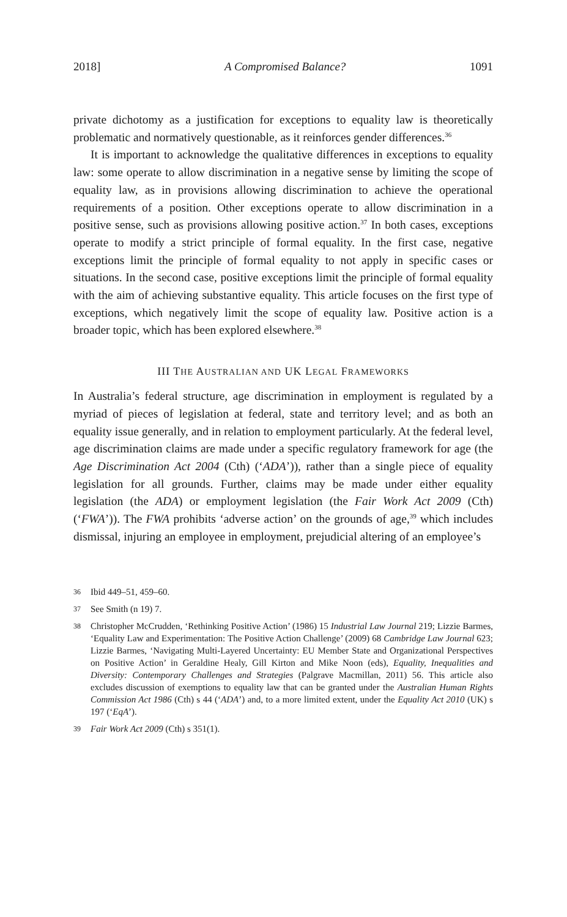2018] A Compromised Balance? 1091
private dichotomy as a justification for exceptions to equality law is theoretically problematic and normatively questionable, as it reinforces gender differences.<sup>36</sup>
It is important to acknowledge the qualitative differences in exceptions to equality law: some operate to allow discrimination in a negative sense by limiting the scope of equality law, as in provisions allowing discrimination to achieve the operational requirements of a position. Other exceptions operate to allow discrimination in a positive sense, such as provisions allowing positive action.<sup>37</sup> In both cases, exceptions operate to modify a strict principle of formal equality. In the first case, negative exceptions limit the principle of formal equality to not apply in specific cases or situations. In the second case, positive exceptions limit the principle of formal equality with the aim of achieving substantive equality. This article focuses on the first type of exceptions, which negatively limit the scope of equality law. Positive action is a broader topic, which has been explored elsewhere.<sup>38</sup>
III THE AUSTRALIAN AND UK LEGAL FRAMEWORKS
In Australia’s federal structure, age discrimination in employment is regulated by a myriad of pieces of legislation at federal, state and territory level; and as both an equality issue generally, and in relation to employment particularly. At the federal level, age discrimination claims are made under a specific regulatory framework for age (the Age Discrimination Act 2004 (Cth) (‘ADA’)), rather than a single piece of equality legislation for all grounds. Further, claims may be made under either equality legislation (the ADA) or employment legislation (the Fair Work Act 2009 (Cth) (‘FWA’)). The FWA prohibits ‘adverse action’ on the grounds of age,<sup>39</sup> which includes dismissal, injuring an employee in employment, prejudicial altering of an employee’s
36 Ibid 449–51, 459–60.
37 See Smith (n 19) 7.
38 Christopher McCrudden, ‘Rethinking Positive Action’ (1986) 15 Industrial Law Journal 219; Lizzie Barmes, ‘Equality Law and Experimentation: The Positive Action Challenge’ (2009) 68 Cambridge Law Journal 623; Lizzie Barmes, ‘Navigating Multi-Layered Uncertainty: EU Member State and Organizational Perspectives on Positive Action’ in Geraldine Healy, Gill Kirton and Mike Noon (eds), Equality, Inequalities and Diversity: Contemporary Challenges and Strategies (Palgrave Macmillan, 2011) 56. This article also excludes discussion of exemptions to equality law that can be granted under the Australian Human Rights Commission Act 1986 (Cth) s 44 (‘ADA’) and, to a more limited extent, under the Equality Act 2010 (UK) s 197 (‘EqA’).
39 Fair Work Act 2009 (Cth) s 351(1).